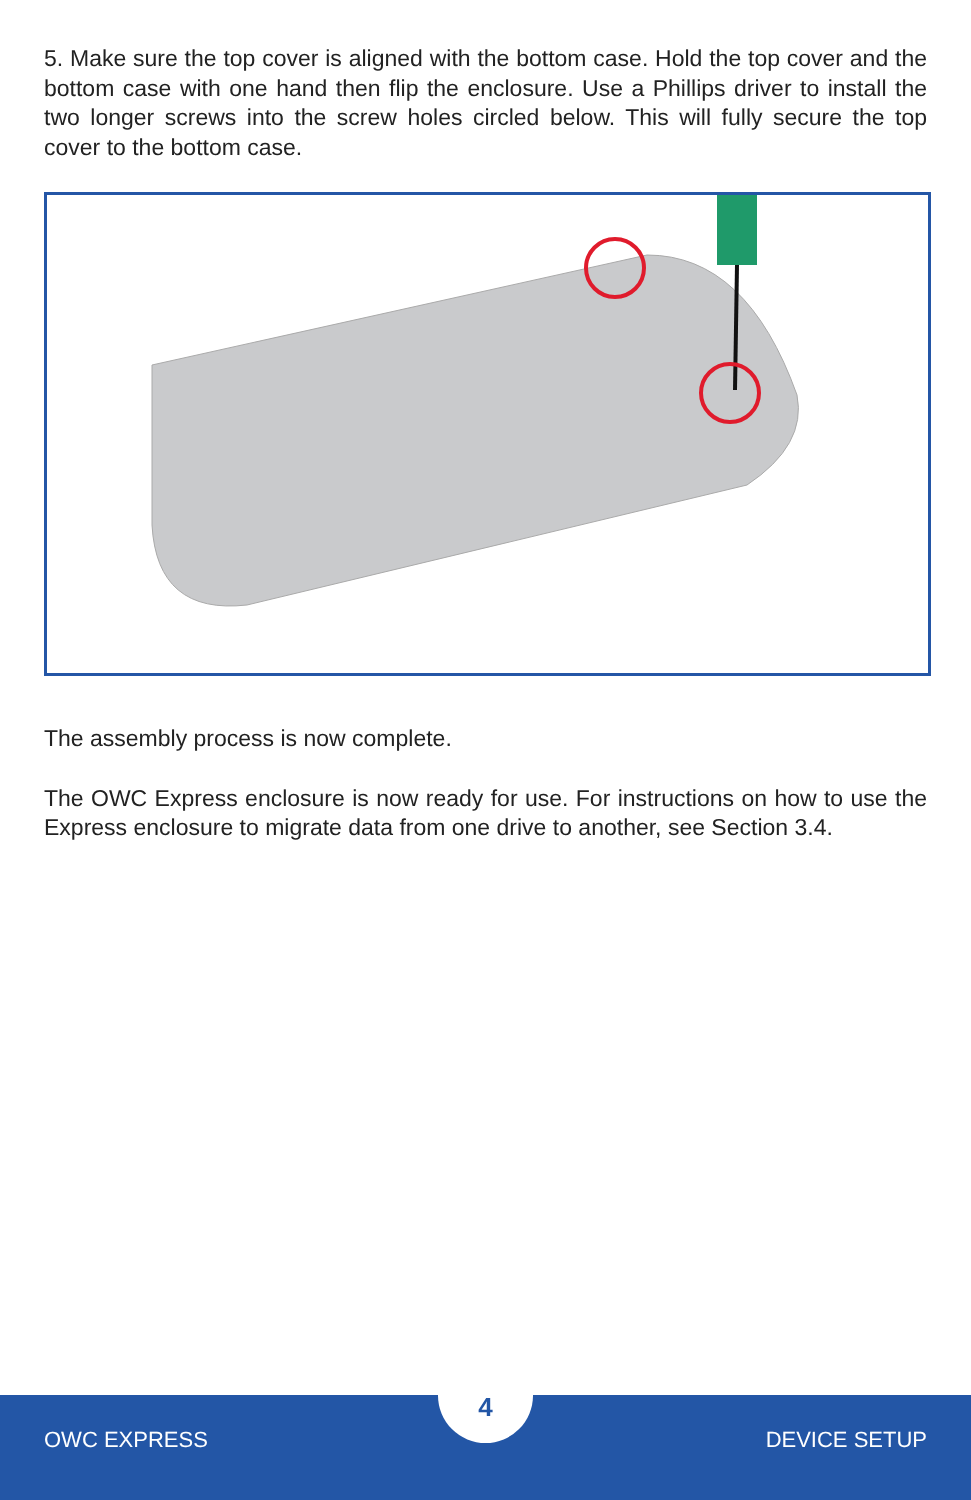5. Make sure the top cover is aligned with the bottom case. Hold the top cover and the bottom case with one hand then flip the enclosure. Use a Phillips driver to install the two longer screws into the screw holes circled below. This will fully secure the top cover to the bottom case.
The assembly process is now complete.
The OWC Express enclosure is now ready for use. For instructions on how to use the Express enclosure to migrate data from one drive to another, see Section 3.4.
OWC EXPRESS
4
DEVICE SETUP